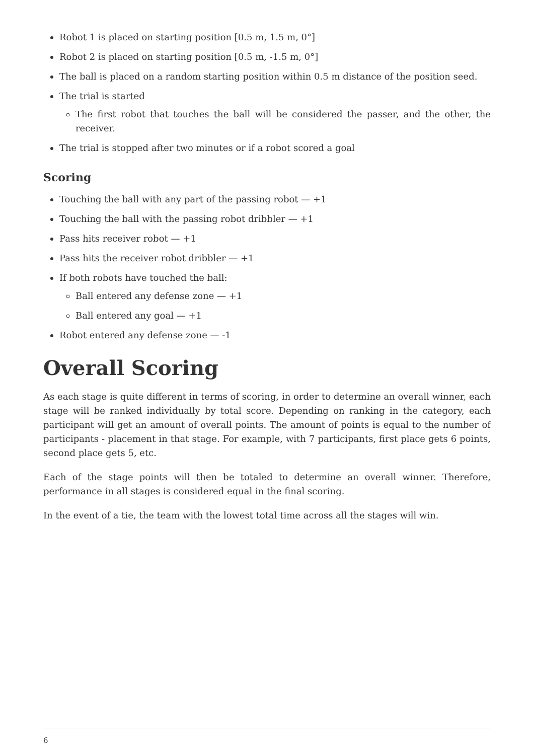Robot 1 is placed on starting position [0.5 m, 1.5 m, 0°]
Robot 2 is placed on starting position [0.5 m, -1.5 m, 0°]
The ball is placed on a random starting position within 0.5 m distance of the position seed.
The trial is started
The first robot that touches the ball will be considered the passer, and the other, the receiver.
The trial is stopped after two minutes or if a robot scored a goal
Scoring
Touching the ball with any part of the passing robot — +1
Touching the ball with the passing robot dribbler — +1
Pass hits receiver robot — +1
Pass hits the receiver robot dribbler — +1
If both robots have touched the ball:
Ball entered any defense zone — +1
Ball entered any goal — +1
Robot entered any defense zone — -1
Overall Scoring
As each stage is quite different in terms of scoring, in order to determine an overall winner, each stage will be ranked individually by total score. Depending on ranking in the category, each participant will get an amount of overall points. The amount of points is equal to the number of participants - placement in that stage. For example, with 7 participants, first place gets 6 points, second place gets 5, etc.
Each of the stage points will then be totaled to determine an overall winner. Therefore, performance in all stages is considered equal in the final scoring.
In the event of a tie, the team with the lowest total time across all the stages will win.
6